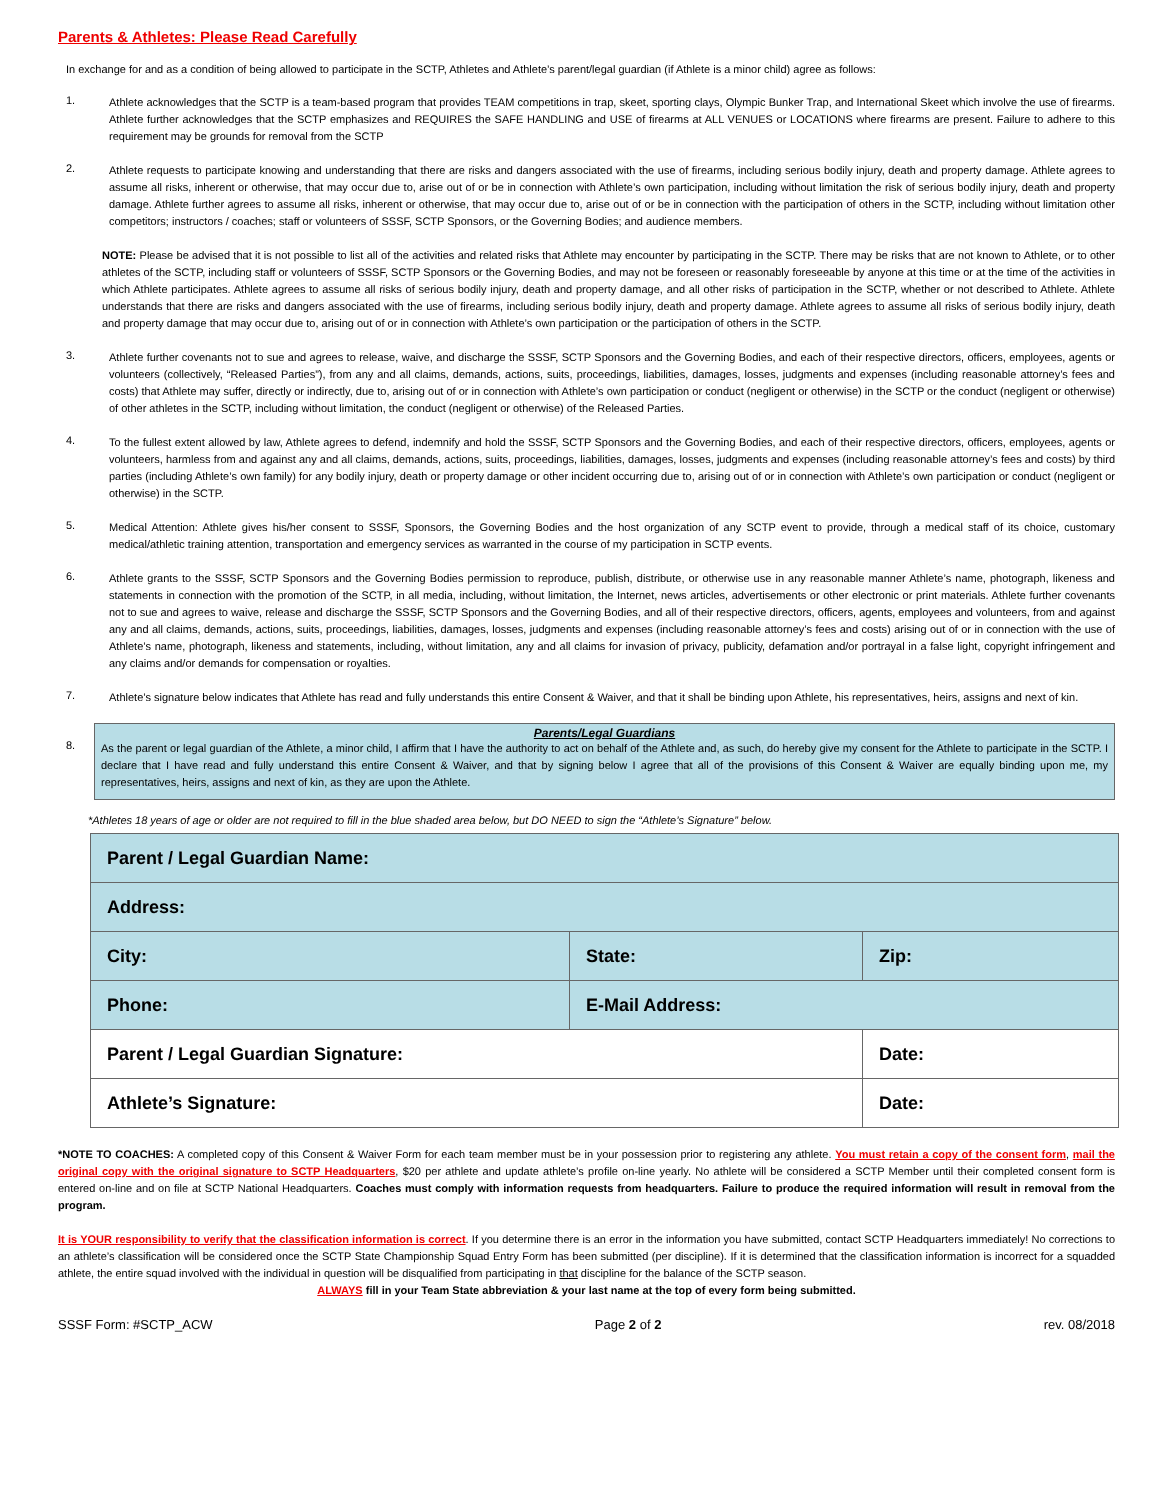Parents & Athletes: Please Read Carefully
In exchange for and as a condition of being allowed to participate in the SCTP, Athletes and Athlete’s parent/legal guardian (if Athlete is a minor child) agree as follows:
1.
Athlete acknowledges that the SCTP is a team-based program that provides TEAM competitions in trap, skeet, sporting clays, Olympic Bunker Trap, and International Skeet which involve the use of firearms. Athlete further acknowledges that the SCTP emphasizes and REQUIRES the SAFE HANDLING and USE of firearms at ALL VENUES or LOCATIONS where firearms are present. Failure to adhere to this requirement may be grounds for removal from the SCTP
2.
Athlete requests to participate knowing and understanding that there are risks and dangers associated with the use of firearms, including serious bodily injury, death and property damage. Athlete agrees to assume all risks, inherent or otherwise, that may occur due to, arise out of or be in connection with Athlete’s own participation, including without limitation the risk of serious bodily injury, death and property damage. Athlete further agrees to assume all risks, inherent or otherwise, that may occur due to, arise out of or be in connection with the participation of others in the SCTP, including without limitation other competitors; instructors / coaches; staff or volunteers of SSSF, SCTP Sponsors, or the Governing Bodies; and audience members.
NOTE: Please be advised that it is not possible to list all of the activities and related risks that Athlete may encounter by participating in the SCTP. There may be risks that are not known to Athlete, or to other athletes of the SCTP, including staff or volunteers of SSSF, SCTP Sponsors or the Governing Bodies, and may not be foreseen or reasonably foreseeable by anyone at this time or at the time of the activities in which Athlete participates. Athlete agrees to assume all risks of serious bodily injury, death and property damage, and all other risks of participation in the SCTP, whether or not described to Athlete. Athlete understands that there are risks and dangers associated with the use of firearms, including serious bodily injury, death and property damage. Athlete agrees to assume all risks of serious bodily injury, death and property damage that may occur due to, arising out of or in connection with Athlete’s own participation or the participation of others in the SCTP.
3.
Athlete further covenants not to sue and agrees to release, waive, and discharge the SSSF, SCTP Sponsors and the Governing Bodies, and each of their respective directors, officers, employees, agents or volunteers (collectively, “Released Parties”), from any and all claims, demands, actions, suits, proceedings, liabilities, damages, losses, judgments and expenses (including reasonable attorney’s fees and costs) that Athlete may suffer, directly or indirectly, due to, arising out of or in connection with Athlete’s own participation or conduct (negligent or otherwise) in the SCTP or the conduct (negligent or otherwise) of other athletes in the SCTP, including without limitation, the conduct (negligent or otherwise) of the Released Parties.
4.
To the fullest extent allowed by law, Athlete agrees to defend, indemnify and hold the SSSF, SCTP Sponsors and the Governing Bodies, and each of their respective directors, officers, employees, agents or volunteers, harmless from and against any and all claims, demands, actions, suits, proceedings, liabilities, damages, losses, judgments and expenses (including reasonable attorney’s fees and costs) by third parties (including Athlete’s own family) for any bodily injury, death or property damage or other incident occurring due to, arising out of or in connection with Athlete’s own participation or conduct (negligent or otherwise) in the SCTP.
5.
Medical Attention: Athlete gives his/her consent to SSSF, Sponsors, the Governing Bodies and the host organization of any SCTP event to provide, through a medical staff of its choice, customary medical/athletic training attention, transportation and emergency services as warranted in the course of my participation in SCTP events.
6.
Athlete grants to the SSSF, SCTP Sponsors and the Governing Bodies permission to reproduce, publish, distribute, or otherwise use in any reasonable manner Athlete’s name, photograph, likeness and statements in connection with the promotion of the SCTP, in all media, including, without limitation, the Internet, news articles, advertisements or other electronic or print materials. Athlete further covenants not to sue and agrees to waive, release and discharge the SSSF, SCTP Sponsors and the Governing Bodies, and all of their respective directors, officers, agents, employees and volunteers, from and against any and all claims, demands, actions, suits, proceedings, liabilities, damages, losses, judgments and expenses (including reasonable attorney’s fees and costs) arising out of or in connection with the use of Athlete’s name, photograph, likeness and statements, including, without limitation, any and all claims for invasion of privacy, publicity, defamation and/or portrayal in a false light, copyright infringement and any claims and/or demands for compensation or royalties.
7.
Athlete’s signature below indicates that Athlete has read and fully understands this entire Consent & Waiver, and that it shall be binding upon Athlete, his representatives, heirs, assigns and next of kin.
8.
Parents/Legal Guardians
As the parent or legal guardian of the Athlete, a minor child, I affirm that I have the authority to act on behalf of the Athlete and, as such, do hereby give my consent for the Athlete to participate in the SCTP. I declare that I have read and fully understand this entire Consent & Waiver, and that by signing below I agree that all of the provisions of this Consent & Waiver are equally binding upon me, my representatives, heirs, assigns and next of kin, as they are upon the Athlete.
*Athletes 18 years of age or older are not required to fill in the blue shaded area below, but DO NEED to sign the “Athlete’s Signature” below.
| Parent / Legal Guardian Name: | | |
| Address: | | |
| City: | State: | Zip: |
| Phone: | E-Mail Address: | |
| Parent / Legal Guardian Signature: | | Date: |
| Athlete’s Signature: | | Date: |
*NOTE TO COACHES: A completed copy of this Consent & Waiver Form for each team member must be in your possession prior to registering any athlete. You must retain a copy of the consent form, mail the original copy with the original signature to SCTP Headquarters, $20 per athlete and update athlete’s profile on-line yearly. No athlete will be considered a SCTP Member until their completed consent form is entered on-line and on file at SCTP National Headquarters. Coaches must comply with information requests from headquarters. Failure to produce the required information will result in removal from the program.
It is YOUR responsibility to verify that the classification information is correct. If you determine there is an error in the information you have submitted, contact SCTP Headquarters immediately! No corrections to an athlete’s classification will be considered once the SCTP State Championship Squad Entry Form has been submitted (per discipline). If it is determined that the classification information is incorrect for a squadded athlete, the entire squad involved with the individual in question will be disqualified from participating in that discipline for the balance of the SCTP season.
ALWAYS fill in your Team State abbreviation & your last name at the top of every form being submitted.
SSSF Form: #SCTP_ACW Page 2 of 2 rev. 08/2018